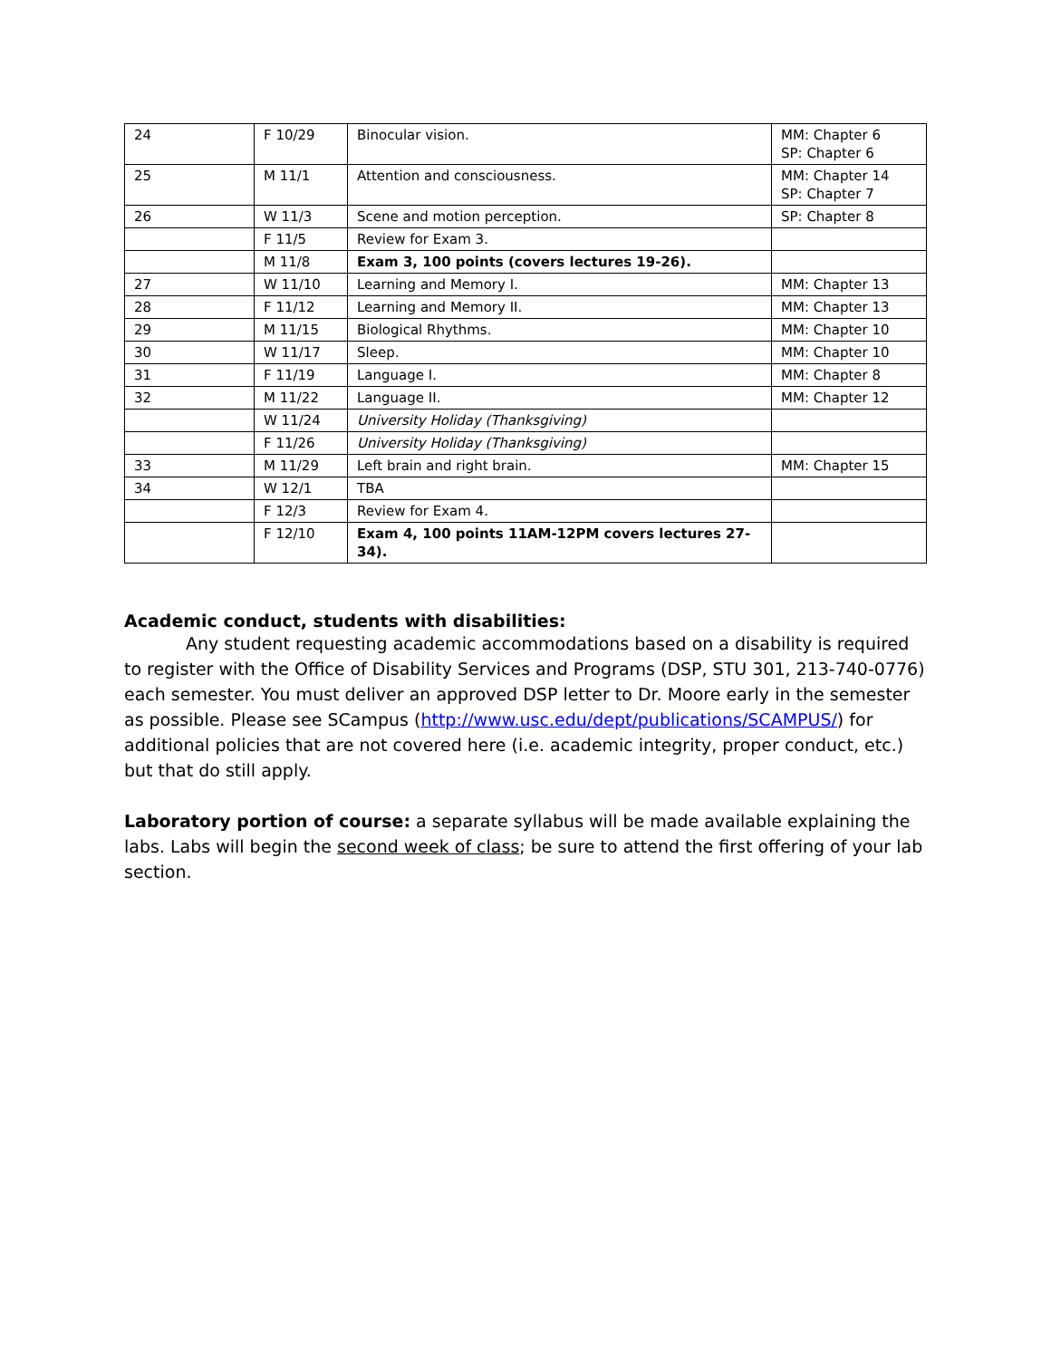| 24 | F 10/29 | Binocular vision. | MM: Chapter 6 SP: Chapter 6 |
| 25 | M 11/1 | Attention and consciousness. | MM: Chapter 14 SP: Chapter 7 |
| 26 | W 11/3 | Scene and motion perception. | SP: Chapter 8 |
| | F 11/5 | Review for Exam 3. | |
| | M 11/8 | Exam 3, 100 points (covers lectures 19-26). | |
| 27 | W 11/10 | Learning and Memory I. | MM: Chapter 13 |
| 28 | F 11/12 | Learning and Memory II. | MM: Chapter 13 |
| 29 | M 11/15 | Biological Rhythms. | MM: Chapter 10 |
| 30 | W 11/17 | Sleep. | MM: Chapter 10 |
| 31 | F 11/19 | Language I. | MM: Chapter 8 |
| 32 | M 11/22 | Language II. | MM: Chapter 12 |
| | W 11/24 | University Holiday (Thanksgiving) | |
| | F 11/26 | University Holiday (Thanksgiving) | |
| 33 | M 11/29 | Left brain and right brain. | MM: Chapter 15 |
| 34 | W 12/1 | TBA | |
| | F 12/3 | Review for Exam 4. | |
| | F 12/10 | Exam 4, 100 points 11AM-12PM covers lectures 27-34). | |
Academic conduct, students with disabilities:
Any student requesting academic accommodations based on a disability is required to register with the Office of Disability Services and Programs (DSP, STU 301, 213-740-0776) each semester. You must deliver an approved DSP letter to Dr. Moore early in the semester as possible. Please see SCampus (http://www.usc.edu/dept/publications/SCAMPUS/) for additional policies that are not covered here (i.e. academic integrity, proper conduct, etc.) but that do still apply.
Laboratory portion of course: a separate syllabus will be made available explaining the labs. Labs will begin the second week of class; be sure to attend the first offering of your lab section.